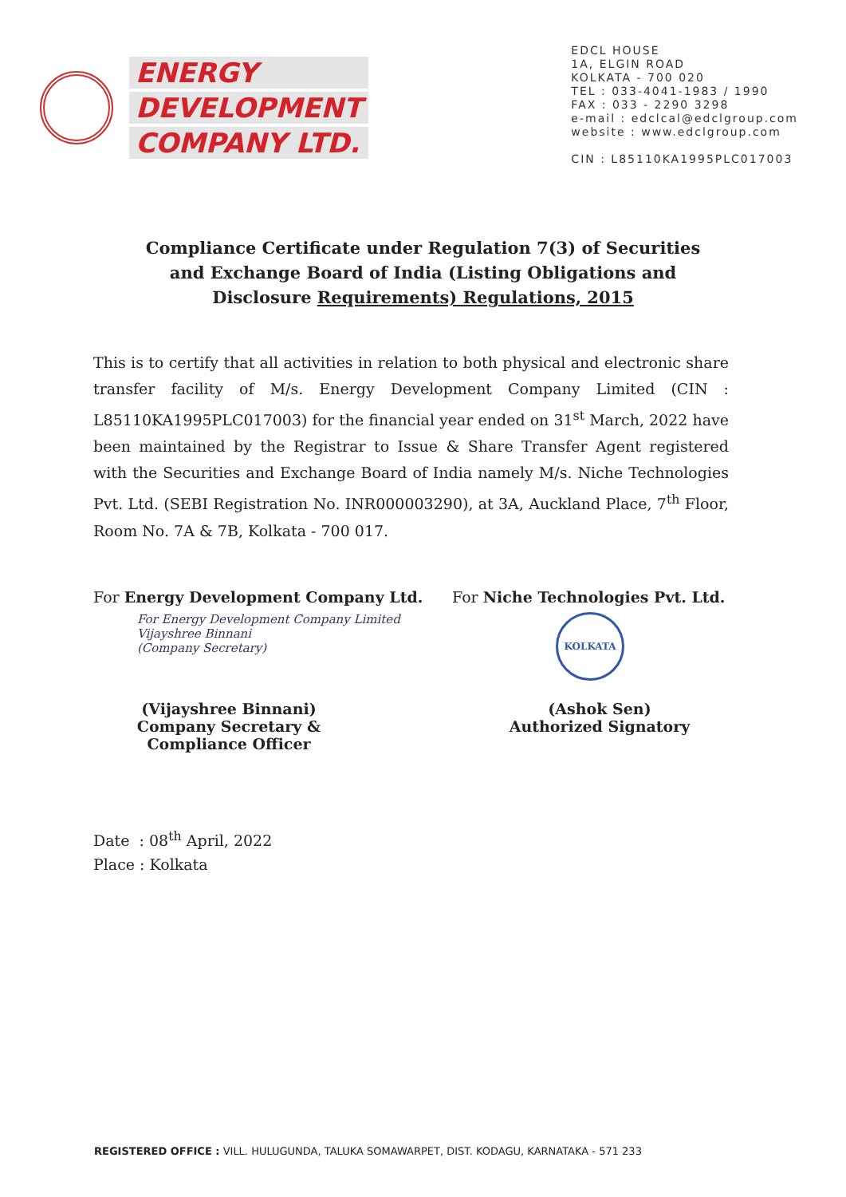ENERGY
DEVELOPMENT
COMPANY LTD.
EDCL HOUSE
1A, ELGIN ROAD
KOLKATA - 700 020
TEL : 033-4041-1983 / 1990
FAX : 033 - 2290 3298
e-mail : edclcal@edclgroup.com
website : www.edclgroup.com
CIN : L85110KA1995PLC017003
Compliance Certificate under Regulation 7(3) of Securities and Exchange Board of India (Listing Obligations and Disclosure Requirements) Regulations, 2015
This is to certify that all activities in relation to both physical and electronic share transfer facility of M/s. Energy Development Company Limited (CIN : L85110KA1995PLC017003) for the financial year ended on 31<sup>st</sup> March, 2022 have been maintained by the Registrar to Issue & Share Transfer Agent registered with the Securities and Exchange Board of India namely M/s. Niche Technologies Pvt. Ltd. (SEBI Registration No. INR000003290), at 3A, Auckland Place, 7<sup>th</sup> Floor, Room No. 7A & 7B, Kolkata - 700 017.
For Energy Development Company Ltd.
For Energy Development Company Limited
Vijayshree Binnani
(Company Secretary)
(Vijayshree Binnani)
Company Secretary & Compliance Officer
For Niche Technologies Pvt. Ltd.
KOLKATA
(Ashok Sen)
Authorized Signatory
Date : 08<sup>th</sup> April, 2022
Place : Kolkata
REGISTERED OFFICE : VILL. HULUGUNDA, TALUKA SOMAWARPET, DIST. KODAGU, KARNATAKA - 571 233